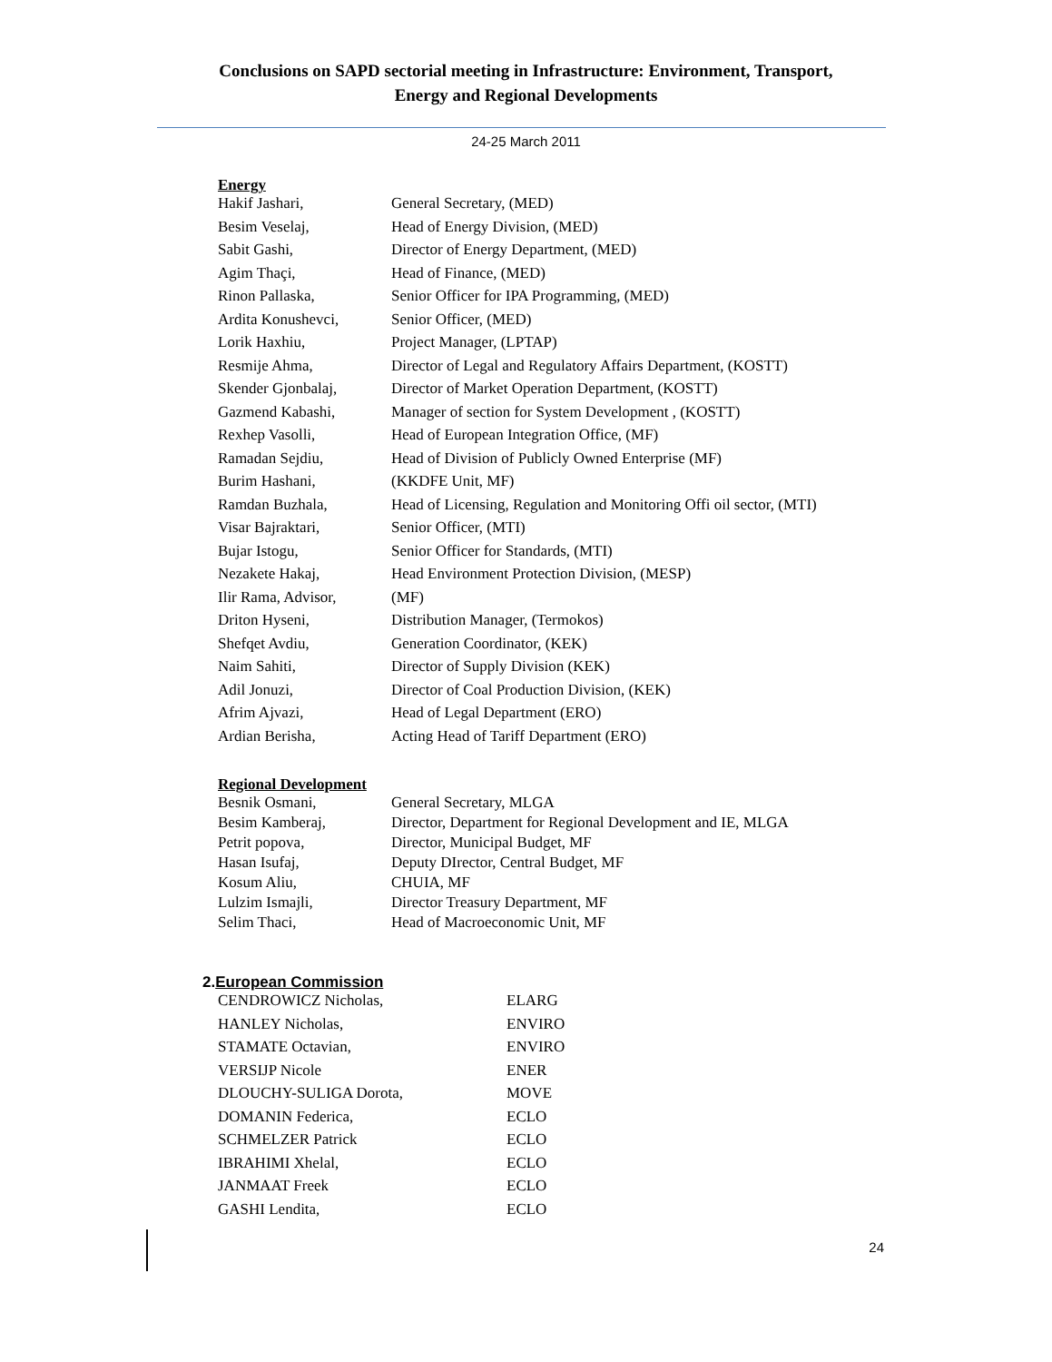Conclusions on SAPD sectorial meeting in Infrastructure: Environment, Transport,
Energy and Regional Developments
24-25 March 2011
Energy
| Hakif Jashari, | General Secretary, (MED) |
| Besim Veselaj, | Head of Energy Division, (MED) |
| Sabit Gashi, | Director of Energy Department, (MED) |
| Agim Thaçi, | Head of Finance, (MED) |
| Rinon Pallaska, | Senior Officer for IPA Programming, (MED) |
| Ardita Konushevci, | Senior Officer, (MED) |
| Lorik Haxhiu, | Project Manager, (LPTAP) |
| Resmije Ahma, | Director of Legal and Regulatory Affairs Department, (KOSTT) |
| Skender Gjonbalaj, | Director of Market Operation Department, (KOSTT) |
| Gazmend Kabashi, | Manager of section for System Development , (KOSTT) |
| Rexhep Vasolli, | Head of European Integration Office, (MF) |
| Ramadan Sejdiu, | Head of Division of Publicly Owned Enterprise (MF) |
| Burim Hashani, | (KKDFE Unit, MF) |
| Ramdan Buzhala, | Head of Licensing, Regulation and Monitoring Offi oil sector, (MTI) |
| Visar Bajraktari, | Senior Officer, (MTI) |
| Bujar Istogu, | Senior Officer for Standards, (MTI) |
| Nezakete Hakaj, | Head Environment Protection Division, (MESP) |
| Ilir Rama, Advisor, | (MF) |
| Driton Hyseni, | Distribution Manager, (Termokos) |
| Shefqet Avdiu, | Generation Coordinator, (KEK) |
| Naim Sahiti, | Director of Supply Division (KEK) |
| Adil Jonuzi, | Director of Coal Production Division, (KEK) |
| Afrim Ajvazi, | Head of Legal Department (ERO) |
| Ardian Berisha, | Acting Head of Tariff Department (ERO) |
Regional Development
| Besnik Osmani, | General Secretary, MLGA |
| Besim Kamberaj, | Director, Department for Regional Development and IE, MLGA |
| Petrit popova, | Director, Municipal Budget, MF |
| Hasan Isufaj, | Deputy DIrector, Central Budget, MF |
| Kosum Aliu, | CHUIA, MF |
| Lulzim Ismajli, | Director Treasury Department, MF |
| Selim Thaci, | Head of Macroeconomic Unit, MF |
2. European Commission
| CENDROWICZ Nicholas, | ELARG |
| HANLEY Nicholas, | ENVIRO |
| STAMATE Octavian, | ENVIRO |
| VERSIJP Nicole | ENER |
| DLOUCHY-SULIGA Dorota, | MOVE |
| DOMANIN Federica, | ECLO |
| SCHMELZER Patrick | ECLO |
| IBRAHIMI Xhelal, | ECLO |
| JANMAAT Freek | ECLO |
| GASHI Lendita, | ECLO |
24